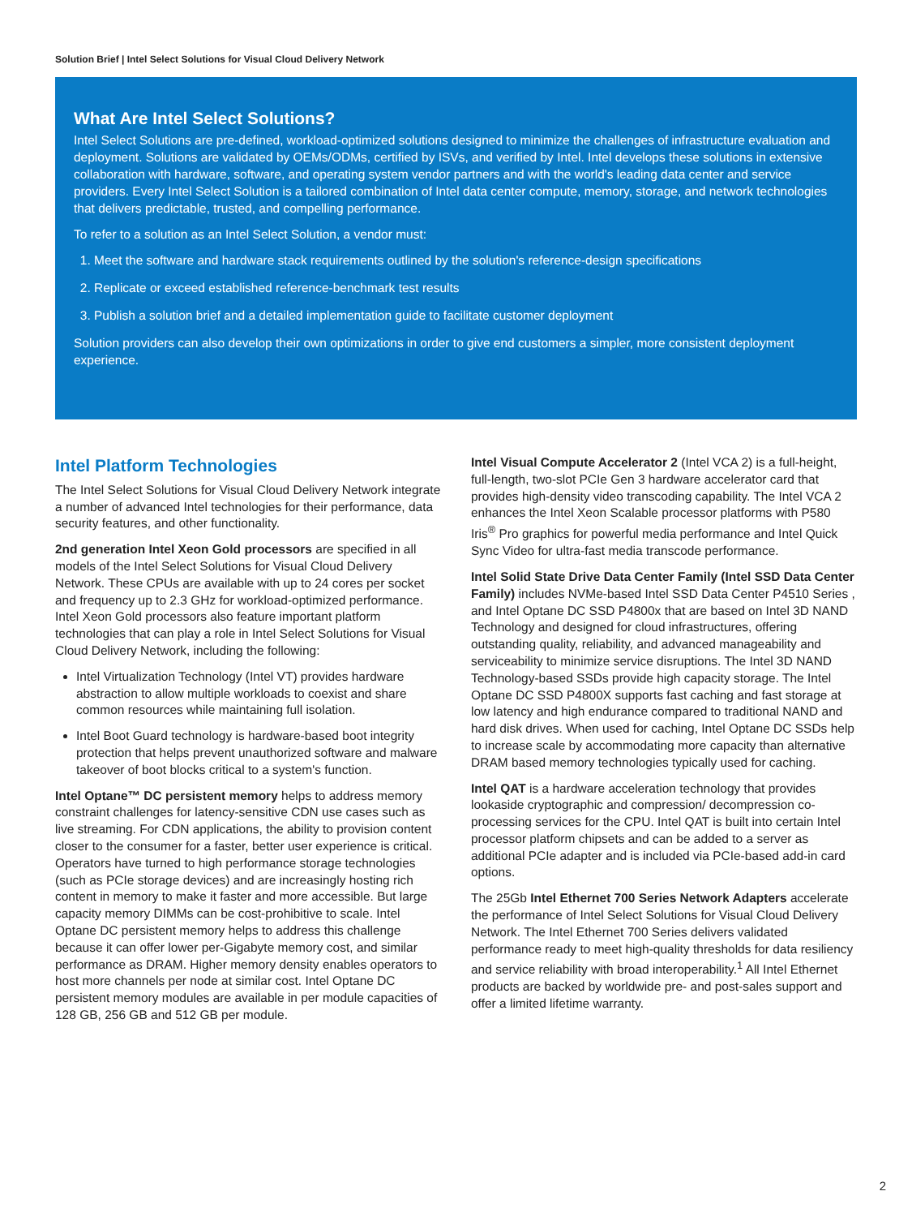Solution Brief | Intel Select Solutions for Visual Cloud Delivery Network
What Are Intel Select Solutions?
Intel Select Solutions are pre-defined, workload-optimized solutions designed to minimize the challenges of infrastructure evaluation and deployment. Solutions are validated by OEMs/ODMs, certified by ISVs, and verified by Intel. Intel develops these solutions in extensive collaboration with hardware, software, and operating system vendor partners and with the world's leading data center and service providers. Every Intel Select Solution is a tailored combination of Intel data center compute, memory, storage, and network technologies that delivers predictable, trusted, and compelling performance.
To refer to a solution as an Intel Select Solution, a vendor must:
1. Meet the software and hardware stack requirements outlined by the solution's reference-design specifications
2. Replicate or exceed established reference-benchmark test results
3. Publish a solution brief and a detailed implementation guide to facilitate customer deployment
Solution providers can also develop their own optimizations in order to give end customers a simpler, more consistent deployment experience.
Intel Platform Technologies
The Intel Select Solutions for Visual Cloud Delivery Network integrate a number of advanced Intel technologies for their performance, data security features, and other functionality.
2nd generation Intel Xeon Gold processors are specified in all models of the Intel Select Solutions for Visual Cloud Delivery Network. These CPUs are available with up to 24 cores per socket and frequency up to 2.3 GHz for workload-optimized performance. Intel Xeon Gold processors also feature important platform technologies that can play a role in Intel Select Solutions for Visual Cloud Delivery Network, including the following:
Intel Virtualization Technology (Intel VT) provides hardware abstraction to allow multiple workloads to coexist and share common resources while maintaining full isolation.
Intel Boot Guard technology is hardware-based boot integrity protection that helps prevent unauthorized software and malware takeover of boot blocks critical to a system's function.
Intel Optane™ DC persistent memory helps to address memory constraint challenges for latency-sensitive CDN use cases such as live streaming. For CDN applications, the ability to provision content closer to the consumer for a faster, better user experience is critical. Operators have turned to high performance storage technologies (such as PCIe storage devices) and are increasingly hosting rich content in memory to make it faster and more accessible. But large capacity memory DIMMs can be cost-prohibitive to scale. Intel Optane DC persistent memory helps to address this challenge because it can offer lower per-Gigabyte memory cost, and similar performance as DRAM. Higher memory density enables operators to host more channels per node at similar cost. Intel Optane DC persistent memory modules are available in per module capacities of 128 GB, 256 GB and 512 GB per module.
Intel Visual Compute Accelerator 2 (Intel VCA 2) is a full-height, full-length, two-slot PCIe Gen 3 hardware accelerator card that provides high-density video transcoding capability. The Intel VCA 2 enhances the Intel Xeon Scalable processor platforms with P580 Iris<sup>®</sup> Pro graphics for powerful media performance and Intel Quick Sync Video for ultra-fast media transcode performance.
Intel Solid State Drive Data Center Family (Intel SSD Data Center Family) includes NVMe-based Intel SSD Data Center P4510 Series , and Intel Optane DC SSD P4800x that are based on Intel 3D NAND Technology and designed for cloud infrastructures, offering outstanding quality, reliability, and advanced manageability and serviceability to minimize service disruptions. The Intel 3D NAND Technology-based SSDs provide high capacity storage. The Intel Optane DC SSD P4800X supports fast caching and fast storage at low latency and high endurance compared to traditional NAND and hard disk drives. When used for caching, Intel Optane DC SSDs help to increase scale by accommodating more capacity than alternative DRAM based memory technologies typically used for caching.
Intel QAT is a hardware acceleration technology that provides lookaside cryptographic and compression/ decompression co-processing services for the CPU. Intel QAT is built into certain Intel processor platform chipsets and can be added to a server as additional PCIe adapter and is included via PCIe-based add-in card options.
The 25Gb Intel Ethernet 700 Series Network Adapters accelerate the performance of Intel Select Solutions for Visual Cloud Delivery Network. The Intel Ethernet 700 Series delivers validated performance ready to meet high-quality thresholds for data resiliency and service reliability with broad interoperability.<sup>1</sup> All Intel Ethernet products are backed by worldwide pre- and post-sales support and offer a limited lifetime warranty.
2